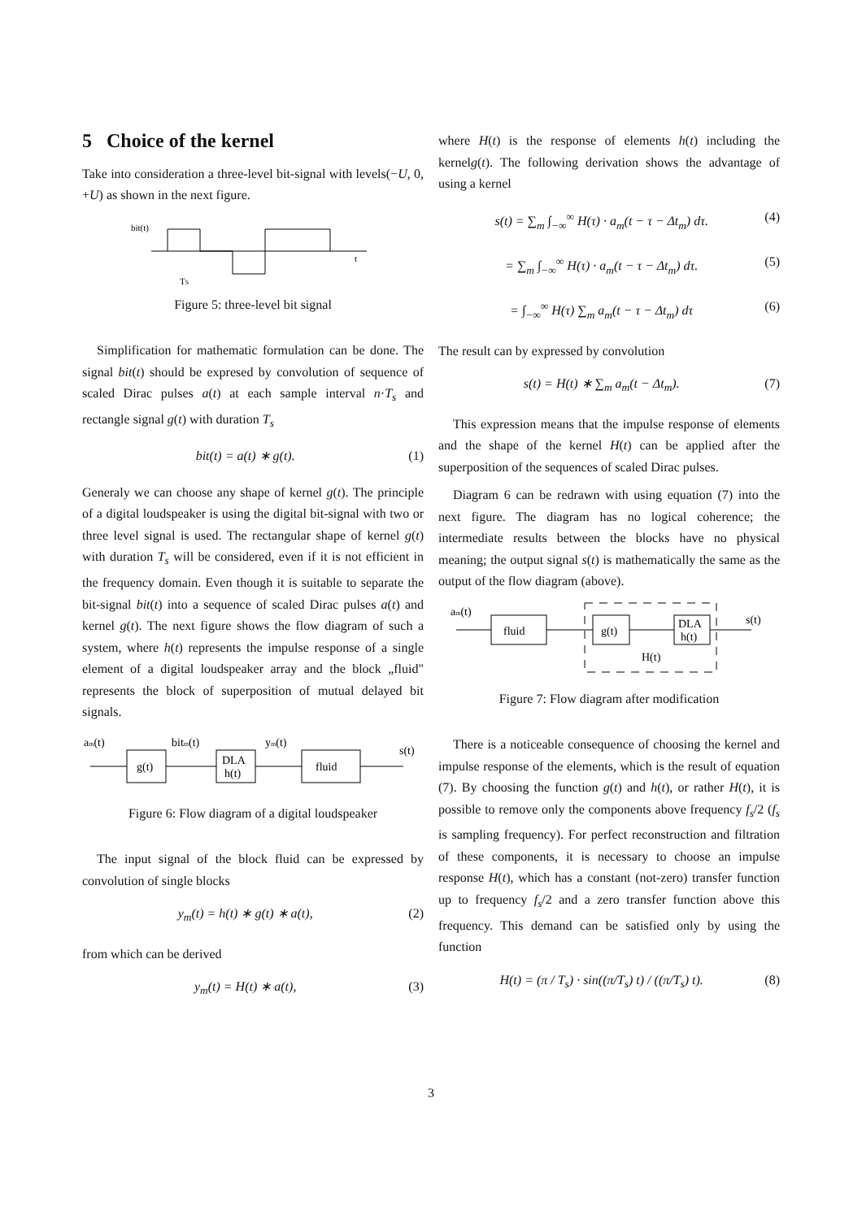5 Choice of the kernel
Take into consideration a three-level bit-signal with levels(−U, 0, +U) as shown in the next figure.
bit(t)
t
TS
Figure 5: three-level bit signal
Simplification for mathematic formulation can be done. The signal bit(t) should be expresed by convolution of sequence of scaled Dirac pulses a(t) at each sample interval n·T<sub>s</sub> and rectangle signal g(t) with duration T<sub>s</sub>
bit(t) = a(t) ∗ g(t). (1)
Generaly we can choose any shape of kernel g(t). The principle of a digital loudspeaker is using the digital bit-signal with two or three level signal is used. The rectangular shape of kernel g(t) with duration T<sub>s</sub> will be considered, even if it is not efficient in the frequency domain. Even though it is suitable to separate the bit-signal bit(t) into a sequence of scaled Dirac pulses a(t) and kernel g(t). The next figure shows the flow diagram of such a system, where h(t) represents the impulse response of a single element of a digital loudspeaker array and the block „fluid" represents the block of superposition of mutual delayed bit signals.
am(t)
bitm(t)
ym(t)
s(t)
g(t)
DLA
h(t)
fluid
Figure 6: Flow diagram of a digital loudspeaker
The input signal of the block fluid can be expressed by convolution of single blocks
y<sub>m</sub>(t) = h(t) ∗ g(t) ∗ a(t), (2)
from which can be derived
y<sub>m</sub>(t) = H(t) ∗ a(t), (3)
where H(t) is the response of elements h(t) including the kernelg(t). The following derivation shows the advantage of using a kernel
s(t) = ∑<sub>m</sub> ∫<sub>−∞</sub><sup>∞</sup> H(τ) · a<sub>m</sub>(t − τ − Δt<sub>m</sub>) dτ. (4)
= ∑<sub>m</sub> ∫<sub>−∞</sub><sup>∞</sup> H(τ) · a<sub>m</sub>(t − τ − Δt<sub>m</sub>) dτ. (5)
= ∫<sub>−∞</sub><sup>∞</sup> H(τ) ∑<sub>m</sub> a<sub>m</sub>(t − τ − Δt<sub>m</sub>) dτ (6)
The result can by expressed by convolution
s(t) = H(t) ∗ ∑<sub>m</sub> a<sub>m</sub>(t − Δt<sub>m</sub>). (7)
This expression means that the impulse response of elements and the shape of the kernel H(t) can be applied after the superposition of the sequences of scaled Dirac pulses.
Diagram 6 can be redrawn with using equation (7) into the next figure. The diagram has no logical coherence; the intermediate results between the blocks have no physical meaning; the output signal s(t) is mathematically the same as the output of the flow diagram (above).
am(t)
s(t)
fluid
g(t)
DLA
h(t)
H(t)
Figure 7: Flow diagram after modification
There is a noticeable consequence of choosing the kernel and impulse response of the elements, which is the result of equation (7). By choosing the function g(t) and h(t), or rather H(t), it is possible to remove only the components above frequency f<sub>s</sub>/2 (f<sub>s</sub> is sampling frequency). For perfect reconstruction and filtration of these components, it is necessary to choose an impulse response H(t), which has a constant (not-zero) transfer function up to frequency f<sub>s</sub>/2 and a zero transfer function above this frequency. This demand can be satisfied only by using the function
H(t) = (π / T<sub>s</sub>) · sin((π/T<sub>s</sub>) t) / ((π/T<sub>s</sub>) t). (8)
3